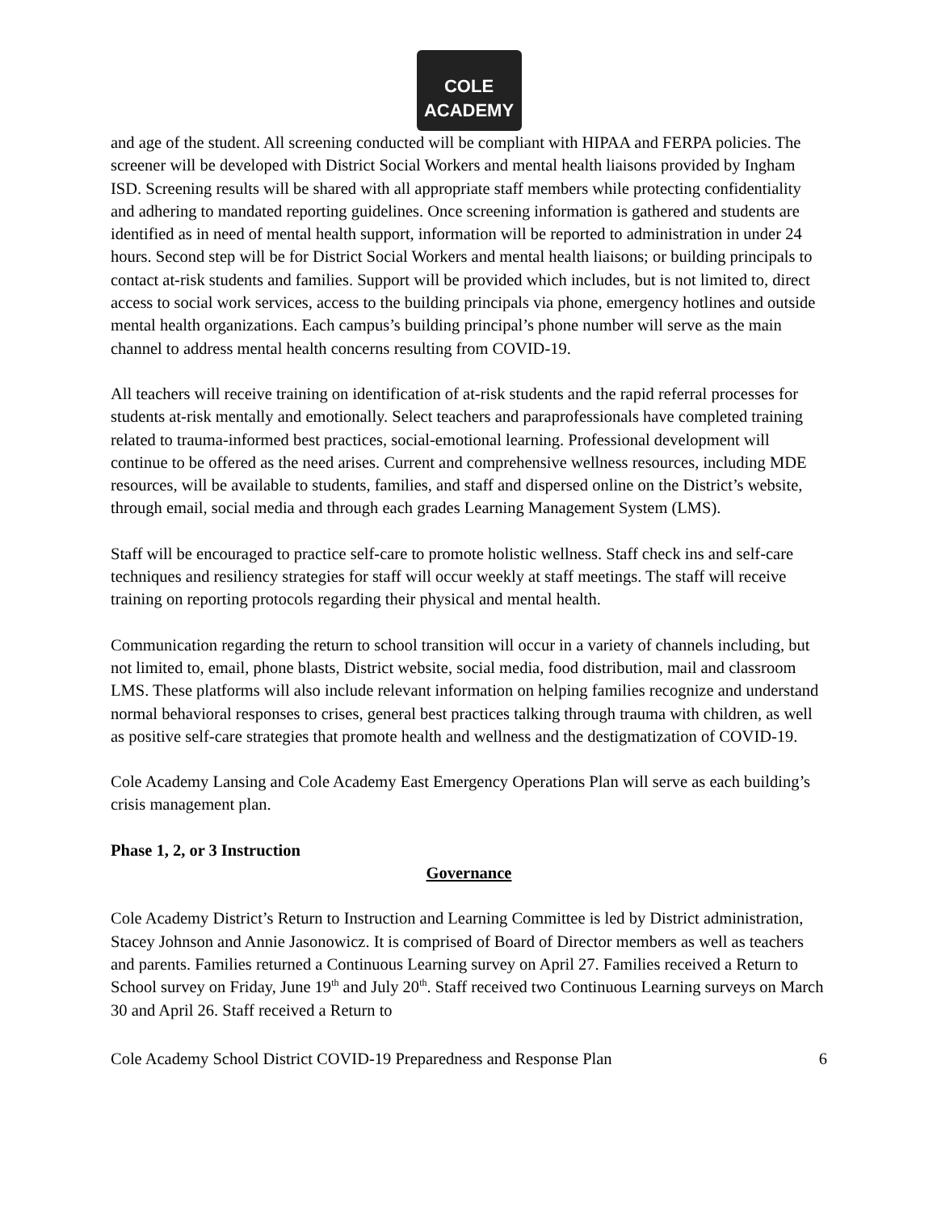COLE
ACADEMY
and age of the student. All screening conducted will be compliant with HIPAA and FERPA policies. The screener will be developed with District Social Workers and mental health liaisons provided by Ingham ISD. Screening results will be shared with all appropriate staff members while protecting confidentiality and adhering to mandated reporting guidelines. Once screening information is gathered and students are identified as in need of mental health support, information will be reported to administration in under 24 hours. Second step will be for District Social Workers and mental health liaisons; or building principals to contact at-risk students and families. Support will be provided which includes, but is not limited to, direct access to social work services, access to the building principals via phone, emergency hotlines and outside mental health organizations. Each campus’s building principal’s phone number will serve as the main channel to address mental health concerns resulting from COVID-19.
All teachers will receive training on identification of at-risk students and the rapid referral processes for students at-risk mentally and emotionally. Select teachers and paraprofessionals have completed training related to trauma-informed best practices, social-emotional learning. Professional development will continue to be offered as the need arises. Current and comprehensive wellness resources, including MDE resources, will be available to students, families, and staff and dispersed online on the District’s website, through email, social media and through each grades Learning Management System (LMS).
Staff will be encouraged to practice self-care to promote holistic wellness. Staff check ins and self-care techniques and resiliency strategies for staff will occur weekly at staff meetings. The staff will receive training on reporting protocols regarding their physical and mental health.
Communication regarding the return to school transition will occur in a variety of channels including, but not limited to, email, phone blasts, District website, social media, food distribution, mail and classroom LMS. These platforms will also include relevant information on helping families recognize and understand normal behavioral responses to crises, general best practices talking through trauma with children, as well as positive self-care strategies that promote health and wellness and the destigmatization of COVID-19.
Cole Academy Lansing and Cole Academy East Emergency Operations Plan will serve as each building’s crisis management plan.
Phase 1, 2, or 3 Instruction
Governance
Cole Academy District’s Return to Instruction and Learning Committee is led by District administration, Stacey Johnson and Annie Jasonowicz. It is comprised of Board of Director members as well as teachers and parents. Families returned a Continuous Learning survey on April 27. Families received a Return to School survey on Friday, June 19<sup>th</sup> and July 20<sup>th</sup>. Staff received two Continuous Learning surveys on March 30 and April 26. Staff received a Return to
Cole Academy School District COVID-19 Preparedness and Response Plan 6